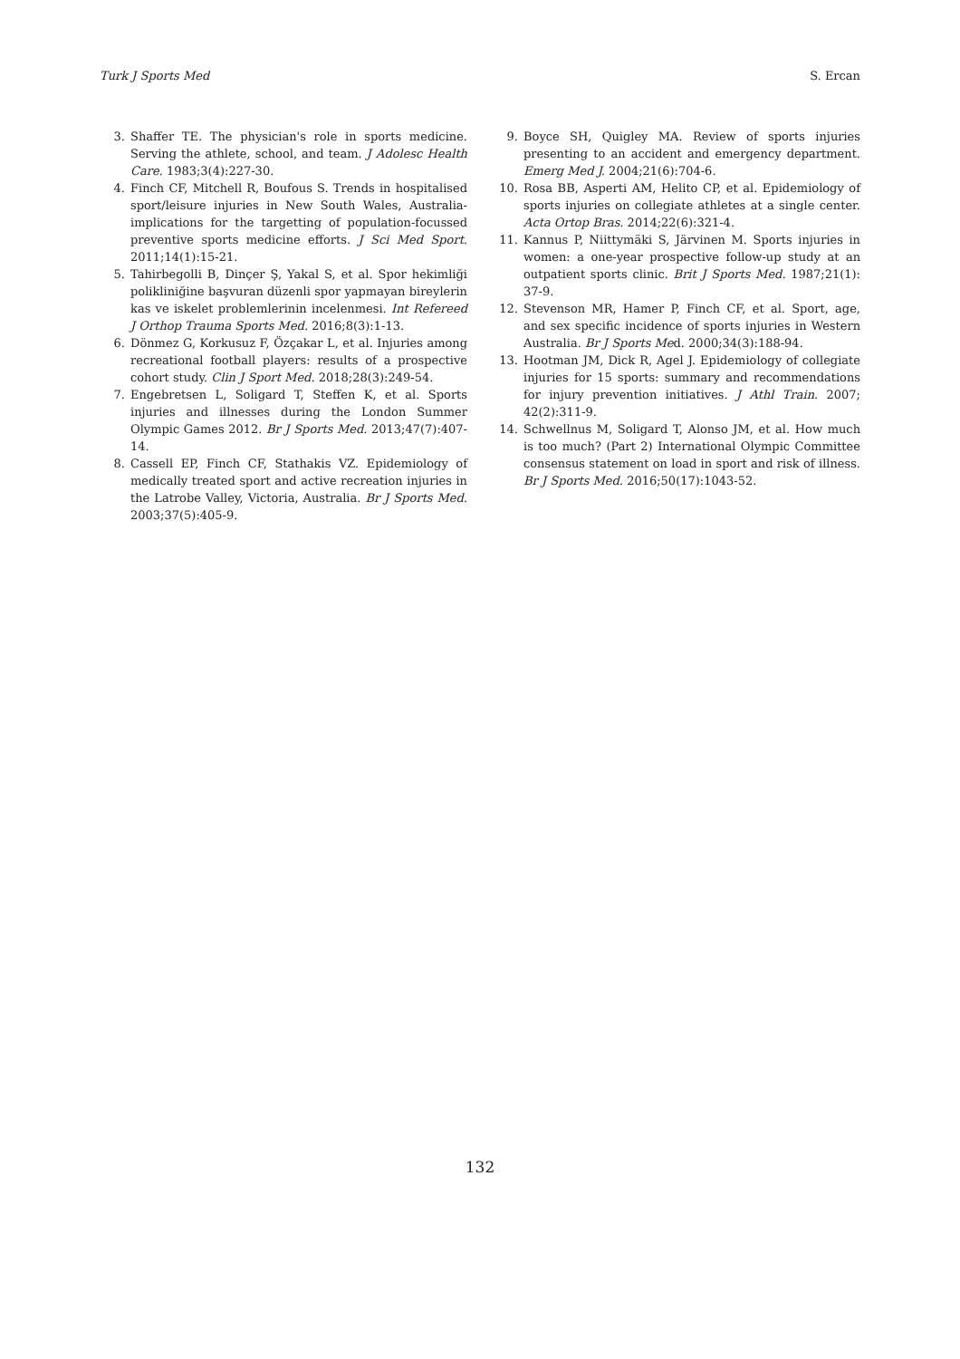Turk J Sports Med S. Ercan
3. Shaffer TE. The physician's role in sports medicine. Serving the athlete, school, and team. J Adolesc Health Care. 1983;3(4):227-30.
4. Finch CF, Mitchell R, Boufous S. Trends in hospitalised sport/leisure injuries in New South Wales, Australia-implications for the targetting of population-focussed preventive sports medicine efforts. J Sci Med Sport. 2011;14(1):15-21.
5. Tahirbegolli B, Dinçer Ş, Yakal S, et al. Spor hekimliği polikliniğine başvuran düzenli spor yapmayan bireylerin kas ve iskelet problemlerinin incelenmesi. Int Refereed J Orthop Trauma Sports Med. 2016;8(3):1-13.
6. Dönmez G, Korkusuz F, Özçakar L, et al. Injuries among recreational football players: results of a prospective cohort study. Clin J Sport Med. 2018;28(3):249-54.
7. Engebretsen L, Soligard T, Steffen K, et al. Sports injuries and illnesses during the London Summer Olympic Games 2012. Br J Sports Med. 2013;47(7):407-14.
8. Cassell EP, Finch CF, Stathakis VZ. Epidemiology of medically treated sport and active recreation injuries in the Latrobe Valley, Victoria, Australia. Br J Sports Med. 2003;37(5):405-9.
9. Boyce SH, Quigley MA. Review of sports injuries presenting to an accident and emergency department. Emerg Med J. 2004;21(6):704-6.
10. Rosa BB, Asperti AM, Helito CP, et al. Epidemiology of sports injuries on collegiate athletes at a single center. Acta Ortop Bras. 2014;22(6):321-4.
11. Kannus P, Niittymäki S, Järvinen M. Sports injuries in women: a one-year prospective follow-up study at an outpatient sports clinic. Brit J Sports Med. 1987;21(1): 37-9.
12. Stevenson MR, Hamer P, Finch CF, et al. Sport, age, and sex specific incidence of sports injuries in Western Australia. Br J Sports Med. 2000;34(3):188-94.
13. Hootman JM, Dick R, Agel J. Epidemiology of collegiate injuries for 15 sports: summary and recommendations for injury prevention initiatives. J Athl Train. 2007; 42(2):311-9.
14. Schwellnus M, Soligard T, Alonso JM, et al. How much is too much? (Part 2) International Olympic Committee consensus statement on load in sport and risk of illness. Br J Sports Med. 2016;50(17):1043-52.
132